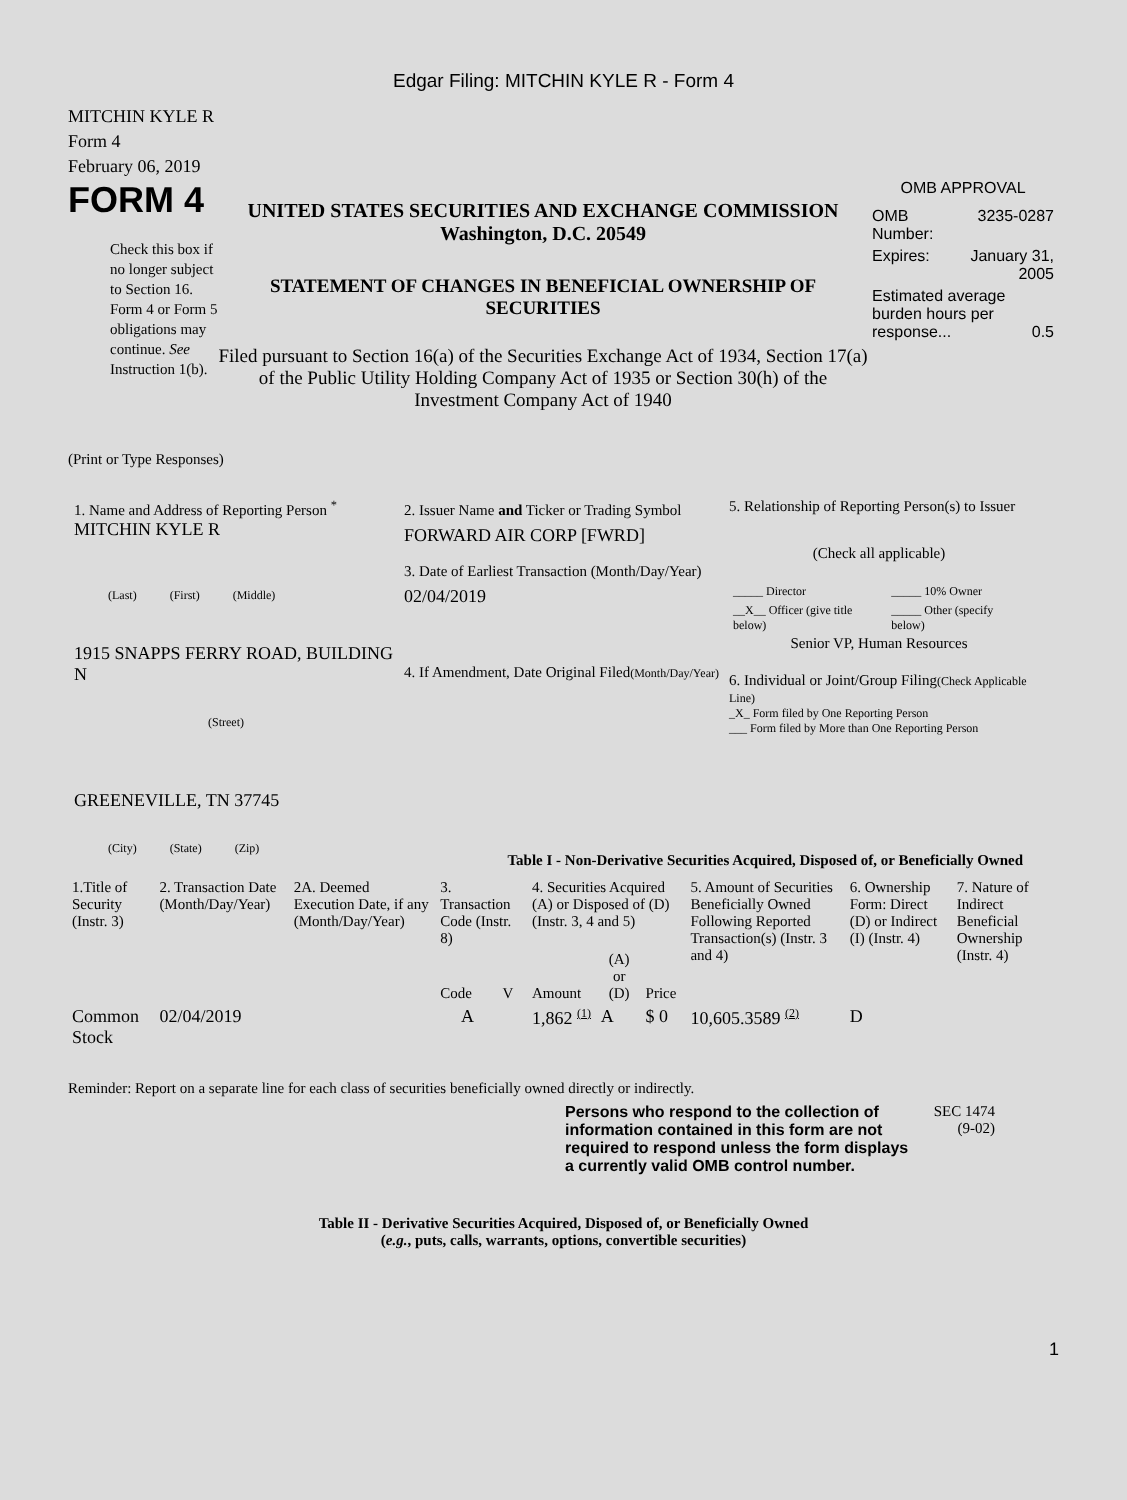Edgar Filing: MITCHIN KYLE R - Form 4
MITCHIN KYLE R
Form 4
February 06, 2019
FORM 4
Check this box if no longer subject to Section 16. Form 4 or Form 5 obligations may continue. See Instruction 1(b).
UNITED STATES SECURITIES AND EXCHANGE COMMISSION
Washington, D.C. 20549
STATEMENT OF CHANGES IN BENEFICIAL OWNERSHIP OF SECURITIES
Filed pursuant to Section 16(a) of the Securities Exchange Act of 1934, Section 17(a) of the Public Utility Holding Company Act of 1935 or Section 30(h) of the Investment Company Act of 1940
OMB APPROVAL
| OMB Number: | 3235-0287 |
| Expires: | January 31, 2005 |
| Estimated average burden hours per response... 0.5 | |
(Print or Type Responses)
1. Name and Address of Reporting Person <sup>*</sup>
MITCHIN KYLE R
(Last) (First) (Middle)
1915 SNAPPS FERRY ROAD, BUILDING N
(Street)
GREENEVILLE, TN 37745
(City) (State) (Zip)
2. Issuer Name and Ticker or Trading Symbol
FORWARD AIR CORP [FWRD]
3. Date of Earliest Transaction (Month/Day/Year)
02/04/2019
4. If Amendment, Date Original Filed(Month/Day/Year)
5. Relationship of Reporting Person(s) to Issuer
(Check all applicable)
| _____ Director | _____ 10% Owner |
| __X__ Officer (give title below) | _____ Other (specify below) |
Senior VP, Human Resources
6. Individual or Joint/Group Filing(Check Applicable Line)
_X_ Form filed by One Reporting Person
___ Form filed by More than One Reporting Person
Table I - Non-Derivative Securities Acquired, Disposed of, or Beneficially Owned
| 1.Title of Security (Instr. 3) | 2. Transaction Date (Month/Day/Year) | 2A. Deemed Execution Date, if any (Month/Day/Year) | 3. Transaction Code (Instr. 8) | | 4. Securities Acquired (A) or Disposed of (D) (Instr. 3, 4 and 5) | | | 5. Amount of Securities Beneficially Owned Following Reported Transaction(s) (Instr. 3 and 4) | 6. Ownership Form: Direct (D) or Indirect (I) (Instr. 4) | 7. Nature of Indirect Beneficial Ownership (Instr. 4) |
| --- | --- | --- | --- | --- | --- | --- | --- | --- | --- | --- |
| | | | Code | V | Amount | (A) or (D) | Price | | | |
| Common Stock | 02/04/2019 | | A | | 1,862 <sup>(1)</sup> | A | $ 0 | 10,605.3589 <sup>(2)</sup> | D | |
Reminder: Report on a separate line for each class of securities beneficially owned directly or indirectly.
Persons who respond to the collection of information contained in this form are not required to respond unless the form displays a currently valid OMB control number.
SEC 1474 (9-02)
Table II - Derivative Securities Acquired, Disposed of, or Beneficially Owned
(e.g., puts, calls, warrants, options, convertible securities)
1